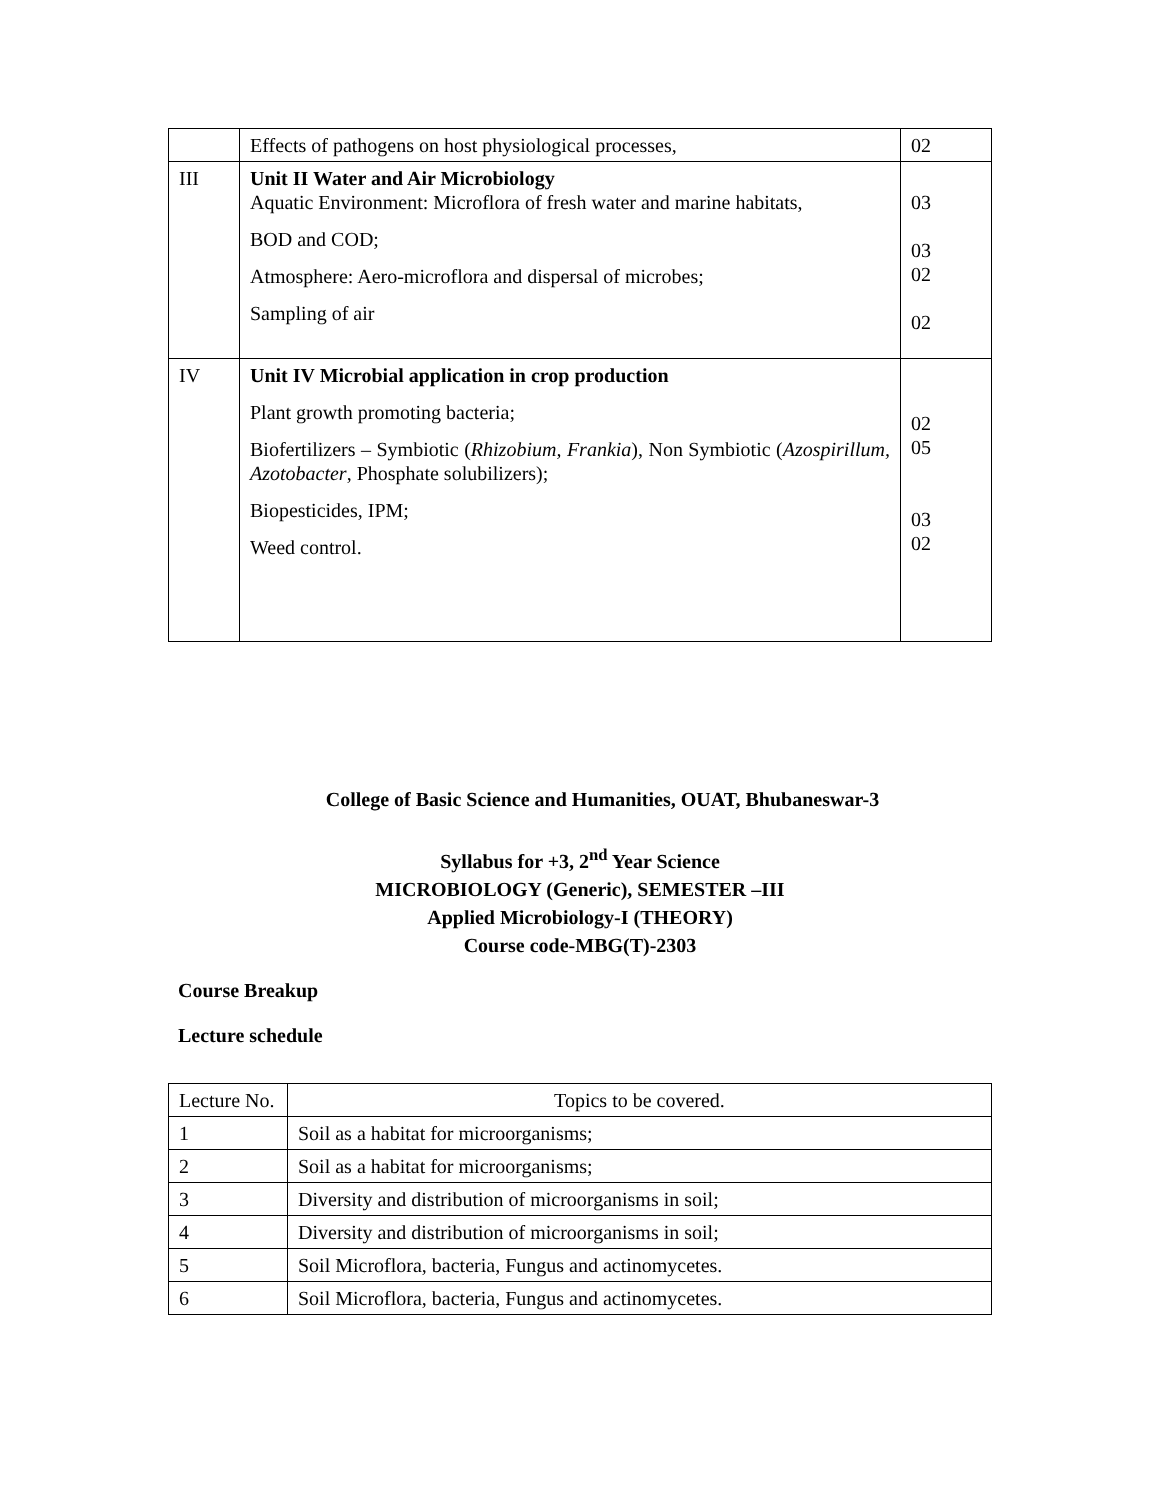| | Effects of pathogens on host physiological processes, | 02 |
| III | Unit II Water and Air Microbiology Aquatic Environment: Microflora of fresh water and marine habitats, BOD and COD; Atmosphere: Aero-microflora and dispersal of microbes; Sampling of air | 03 03 02 02 |
| IV | Unit IV Microbial application in crop production Plant growth promoting bacteria; Biofertilizers – Symbiotic ( Rhizobium, Frankia ), Non Symbiotic ( Azospirillum, Azotobacter , Phosphate solubilizers); Biopesticides, IPM; Weed control. | 02 05 03 02 |
College of Basic Science and Humanities, OUAT, Bhubaneswar-3
Syllabus for +3, 2<sup>nd</sup> Year Science
MICROBIOLOGY (Generic), SEMESTER –III
Applied Microbiology-I (THEORY)
Course code-MBG(T)-2303
Course Breakup
Lecture schedule
| Lecture No. | Topics to be covered. |
| 1 | Soil as a habitat for microorganisms; |
| 2 | Soil as a habitat for microorganisms; |
| 3 | Diversity and distribution of microorganisms in soil; |
| 4 | Diversity and distribution of microorganisms in soil; |
| 5 | Soil Microflora, bacteria, Fungus and actinomycetes. |
| 6 | Soil Microflora, bacteria, Fungus and actinomycetes. |